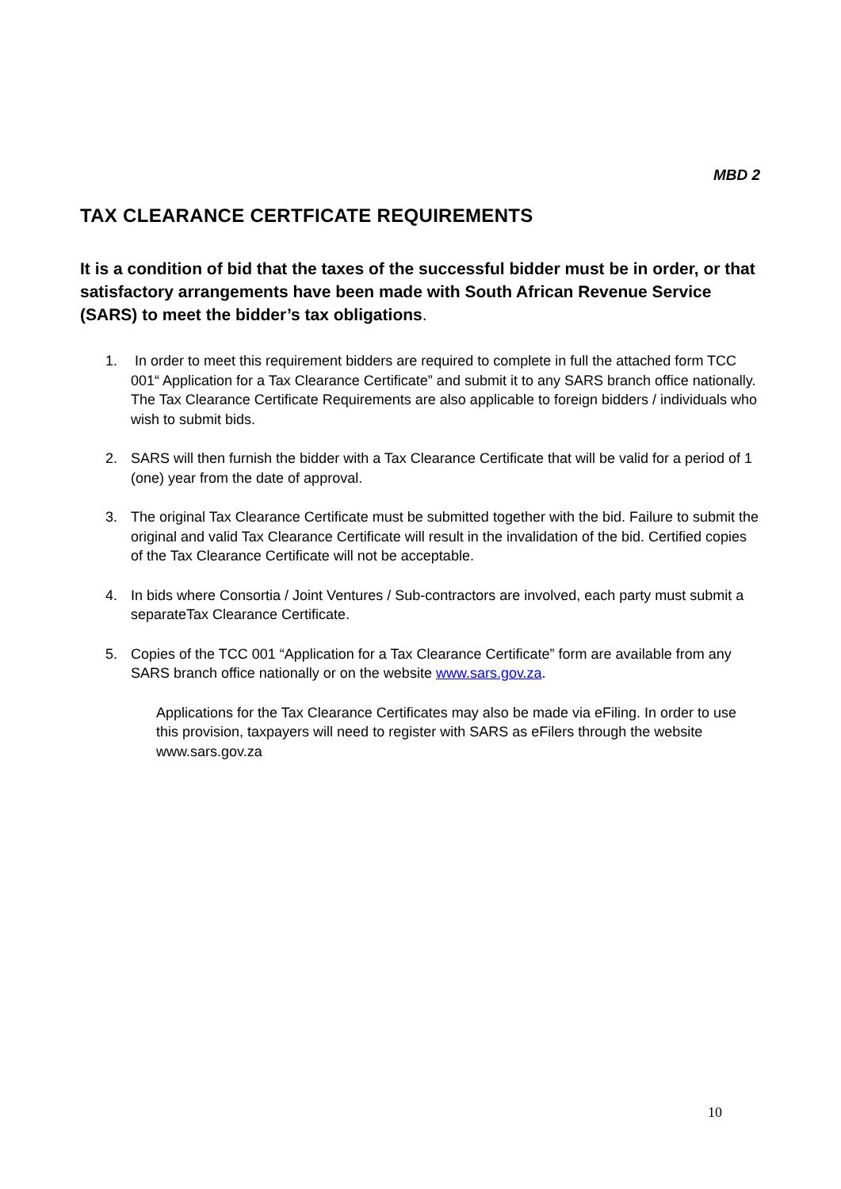MBD 2
TAX CLEARANCE CERTFICATE REQUIREMENTS
It is a condition of bid that the taxes of the successful bidder must be in order, or that satisfactory arrangements have been made with South African Revenue Service (SARS) to meet the bidder’s tax obligations.
1. In order to meet this requirement bidders are required to complete in full the attached form TCC 001“ Application for a Tax Clearance Certificate” and submit it to any SARS branch office nationally. The Tax Clearance Certificate Requirements are also applicable to foreign bidders / individuals who wish to submit bids.
2. SARS will then furnish the bidder with a Tax Clearance Certificate that will be valid for a period of 1 (one) year from the date of approval.
3. The original Tax Clearance Certificate must be submitted together with the bid. Failure to submit the original and valid Tax Clearance Certificate will result in the invalidation of the bid. Certified copies of the Tax Clearance Certificate will not be acceptable.
4. In bids where Consortia / Joint Ventures / Sub-contractors are involved, each party must submit a separateTax Clearance Certificate.
5. Copies of the TCC 001 “Application for a Tax Clearance Certificate” form are available from any SARS branch office nationally or on the website www.sars.gov.za.
Applications for the Tax Clearance Certificates may also be made via eFiling. In order to use this provision, taxpayers will need to register with SARS as eFilers through the website www.sars.gov.za
10